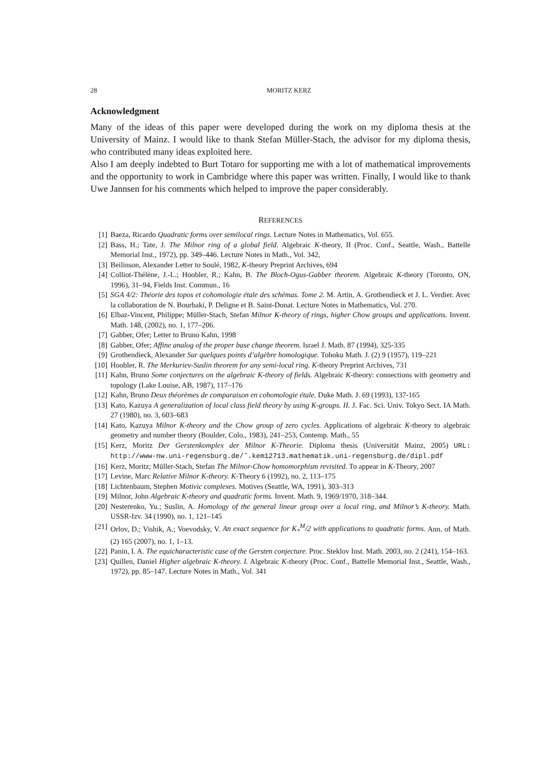28 MORITZ KERZ
Acknowledgment
Many of the ideas of this paper were developed during the work on my diploma thesis at the University of Mainz. I would like to thank Stefan Müller-Stach, the advisor for my diploma thesis, who contributed many ideas exploited here.
Also I am deeply indebted to Burt Totaro for supporting me with a lot of mathematical improvements and the opportunity to work in Cambridge where this paper was written. Finally, I would like to thank Uwe Jannsen for his comments which helped to improve the paper considerably.
REFERENCES
[1] Baeza, Ricardo Quadratic forms over semilocal rings. Lecture Notes in Mathematics, Vol. 655.
[2] Bass, H.; Tate, J. The Milnor ring of a global field. Algebraic K-theory, II (Proc. Conf., Seattle, Wash., Battelle Memorial Inst., 1972), pp. 349–446. Lecture Notes in Math., Vol. 342,
[3] Beilinson, Alexander Letter to Soulé, 1982, K-theory Preprint Archives, 694
[4] Colliot-Thélène, J.-L.; Hoobler, R.; Kahn, B. The Bloch-Ogus-Gabber theorem. Algebraic K-theory (Toronto, ON, 1996), 31–94, Fields Inst. Commun., 16
[5] SGA 4/2: Théorie des topos et cohomologie étale des schémas. Tome 2. M. Artin, A. Grothendieck et J. L. Verdier. Avec la collaboration de N. Bourbaki, P. Deligne et B. Saint-Donat. Lecture Notes in Mathematics, Vol. 270.
[6] Elbaz-Vincent, Philippe; Müller-Stach, Stefan Milnor K-theory of rings, higher Chow groups and applications. Invent. Math. 148, (2002), no. 1, 177–206.
[7] Gabber, Ofer; Letter to Bruno Kahn, 1998
[8] Gabber, Ofer; Affine analog of the proper base change theorem. Israel J. Math. 87 (1994), 325-335
[9] Grothendieck, Alexander Sur quelques points d’algèbre homologique. Tohoku Math. J. (2) 9 (1957), 119–221
[10] Hoobler, R. The Merkuriev-Suslin theorem for any semi-local ring. K-theory Preprint Archives, 731
[11] Kahn, Bruno Some conjectures on the algebraic K-theory of fields. Algebraic K-theory: connections with geometry and topology (Lake Louise, AB, 1987), 117–176
[12] Kahn, Bruno Deux théorèmes de comparaison en cohomologie étale. Duke Math. J. 69 (1993), 137-165
[13] Kato, Kazuya A generalization of local class field theory by using K-groups. II. J. Fac. Sci. Univ. Tokyo Sect. IA Math. 27 (1980), no. 3, 603–683
[14] Kato, Kazuya Milnor K-theory and the Chow group of zero cycles. Applications of algebraic K-theory to algebraic geometry and number theory (Boulder, Colo., 1983), 241–253, Contemp. Math., 55
[15] Kerz, Moritz Der Gerstenkomplex der Milnor K-Theorie. Diploma thesis (Universität Mainz, 2005) URL: http://www-nw.uni-regensburg.de/˜.kem12713.mathematik.uni-regensburg.de/dipl.pdf
[16] Kerz, Moritz; Müller-Stach, Stefan The Milnor-Chow homomorphism revisited. To appear in K-Theory, 2007
[17] Levine, Marc Relative Milnor K-theory. K-Theory 6 (1992), no. 2, 113–175
[18] Lichtenbaum, Stephen Motivic complexes. Motives (Seattle, WA, 1991), 303–313
[19] Milnor, John Algebraic K-theory and quadratic forms. Invent. Math. 9, 1969/1970, 318–344.
[20] Nesterenko, Yu.; Suslin, A. Homology of the general linear group over a local ring, and Milnor’s K-theory. Math. USSR-Izv. 34 (1990), no. 1, 121–145
[21] Orlov, D.; Vishik, A.; Voevodsky, V. An exact sequence for K<sub>*</sub><sup>M</sup>/2 with applications to quadratic forms. Ann. of Math. (2) 165 (2007), no. 1, 1–13.
[22] Panin, I. A. The equicharacteristic case of the Gersten conjecture. Proc. Steklov Inst. Math. 2003, no. 2 (241), 154–163.
[23] Quillen, Daniel Higher algebraic K-theory. I. Algebraic K-theory (Proc. Conf., Battelle Memorial Inst., Seattle, Wash., 1972), pp. 85–147. Lecture Notes in Math., Vol. 341